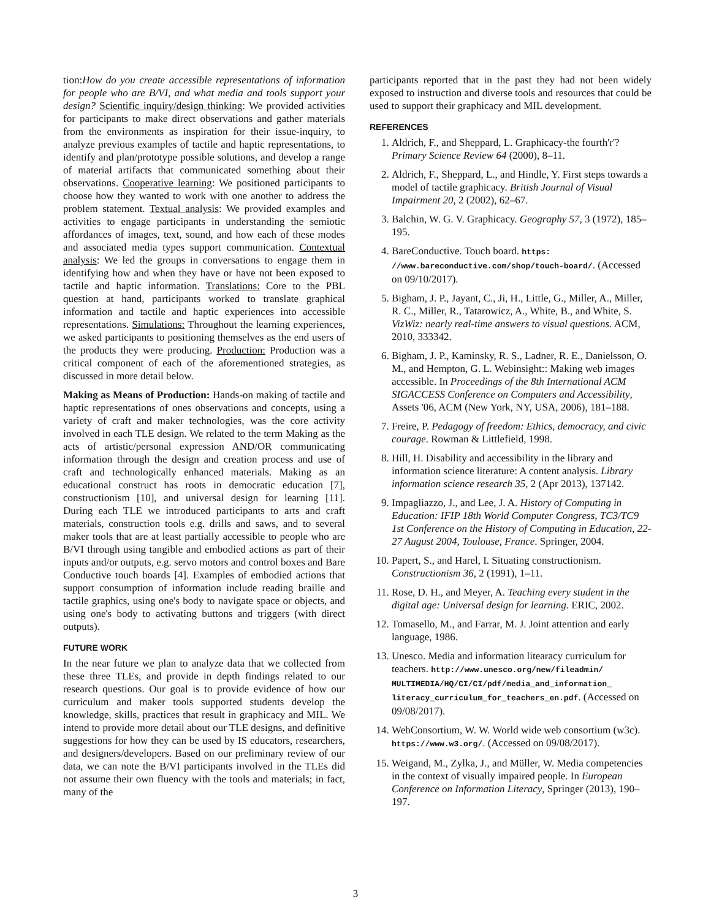tion:How do you create accessible representations of information for people who are B/VI, and what media and tools support your design? Scientific inquiry/design thinking: We provided activities for participants to make direct observations and gather materials from the environments as inspiration for their issue-inquiry, to analyze previous examples of tactile and haptic representations, to identify and plan/prototype possible solutions, and develop a range of material artifacts that communicated something about their observations. Cooperative learning: We positioned participants to choose how they wanted to work with one another to address the problem statement. Textual analysis: We provided examples and activities to engage participants in understanding the semiotic affordances of images, text, sound, and how each of these modes and associated media types support communication. Contextual analysis: We led the groups in conversations to engage them in identifying how and when they have or have not been exposed to tactile and haptic information. Translations: Core to the PBL question at hand, participants worked to translate graphical information and tactile and haptic experiences into accessible representations. Simulations: Throughout the learning experiences, we asked participants to positioning themselves as the end users of the products they were producing. Production: Production was a critical component of each of the aforementioned strategies, as discussed in more detail below.
Making as Means of Production: Hands-on making of tactile and haptic representations of ones observations and concepts, using a variety of craft and maker technologies, was the core activity involved in each TLE design. We related to the term Making as the acts of artistic/personal expression AND/OR communicating information through the design and creation process and use of craft and technologically enhanced materials. Making as an educational construct has roots in democratic education [7], constructionism [10], and universal design for learning [11]. During each TLE we introduced participants to arts and craft materials, construction tools e.g. drills and saws, and to several maker tools that are at least partially accessible to people who are B/VI through using tangible and embodied actions as part of their inputs and/or outputs, e.g. servo motors and control boxes and Bare Conductive touch boards [4]. Examples of embodied actions that support consumption of information include reading braille and tactile graphics, using one's body to navigate space or objects, and using one's body to activating buttons and triggers (with direct outputs).
FUTURE WORK
In the near future we plan to analyze data that we collected from these three TLEs, and provide in depth findings related to our research questions. Our goal is to provide evidence of how our curriculum and maker tools supported students develop the knowledge, skills, practices that result in graphicacy and MIL. We intend to provide more detail about our TLE designs, and definitive suggestions for how they can be used by IS educators, researchers, and designers/developers. Based on our preliminary review of our data, we can note the B/VI participants involved in the TLEs did not assume their own fluency with the tools and materials; in fact, many of the
participants reported that in the past they had not been widely exposed to instruction and diverse tools and resources that could be used to support their graphicacy and MIL development.
REFERENCES
1. Aldrich, F., and Sheppard, L. Graphicacy-the fourth'r'? Primary Science Review 64 (2000), 8–11.
2. Aldrich, F., Sheppard, L., and Hindle, Y. First steps towards a model of tactile graphicacy. British Journal of Visual Impairment 20, 2 (2002), 62–67.
3. Balchin, W. G. V. Graphicacy. Geography 57, 3 (1972), 185–195.
4. BareConductive. Touch board. https: //www.bareconductive.com/shop/touch-board/. (Accessed on 09/10/2017).
5. Bigham, J. P., Jayant, C., Ji, H., Little, G., Miller, A., Miller, R. C., Miller, R., Tatarowicz, A., White, B., and White, S. VizWiz: nearly real-time answers to visual questions. ACM, 2010, 333342.
6. Bigham, J. P., Kaminsky, R. S., Ladner, R. E., Danielsson, O. M., and Hempton, G. L. Webinsight:: Making web images accessible. In Proceedings of the 8th International ACM SIGACCESS Conference on Computers and Accessibility, Assets '06, ACM (New York, NY, USA, 2006), 181–188.
7. Freire, P. Pedagogy of freedom: Ethics, democracy, and civic courage. Rowman & Littlefield, 1998.
8. Hill, H. Disability and accessibility in the library and information science literature: A content analysis. Library information science research 35, 2 (Apr 2013), 137142.
9. Impagliazzo, J., and Lee, J. A. History of Computing in Education: IFIP 18th World Computer Congress, TC3/TC9 1st Conference on the History of Computing in Education, 22-27 August 2004, Toulouse, France. Springer, 2004.
10. Papert, S., and Harel, I. Situating constructionism. Constructionism 36, 2 (1991), 1–11.
11. Rose, D. H., and Meyer, A. Teaching every student in the digital age: Universal design for learning. ERIC, 2002.
12. Tomasello, M., and Farrar, M. J. Joint attention and early language, 1986.
13. Unesco. Media and information litearacy curriculum for teachers. http://www.unesco.org/new/fileadmin/ MULTIMEDIA/HQ/CI/CI/pdf/media_and_information_ literacy_curriculum_for_teachers_en.pdf. (Accessed on 09/08/2017).
14. WebConsortium, W. W. World wide web consortium (w3c). https://www.w3.org/. (Accessed on 09/08/2017).
15. Weigand, M., Zylka, J., and Müller, W. Media competencies in the context of visually impaired people. In European Conference on Information Literacy, Springer (2013), 190–197.
3